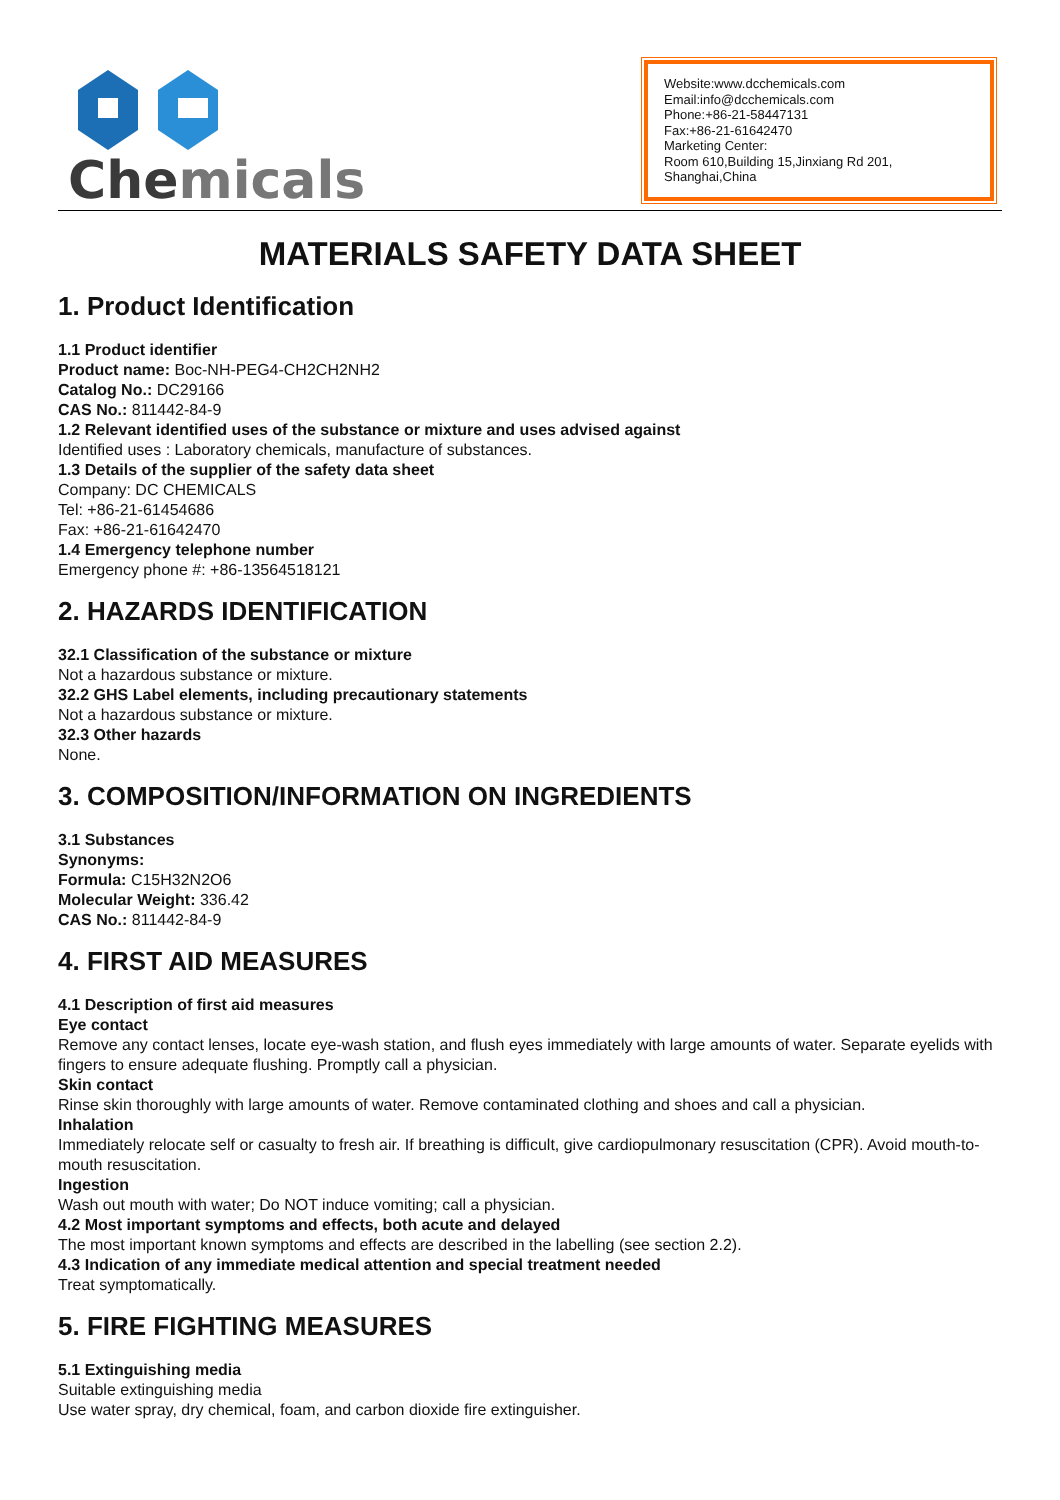Chemicals
Website:www.dcchemicals.com
Email:info@dcchemicals.com
Phone:+86-21-58447131
Fax:+86-21-61642470
Marketing Center:
Room 610,Building 15,Jinxiang Rd 201, Shanghai,China
MATERIALS SAFETY DATA SHEET
1. Product Identification
1.1 Product identifier
Product name: Boc-NH-PEG4-CH2CH2NH2
Catalog No.: DC29166
CAS No.: 811442-84-9
1.2 Relevant identified uses of the substance or mixture and uses advised against
Identified uses : Laboratory chemicals, manufacture of substances.
1.3 Details of the supplier of the safety data sheet
Company: DC CHEMICALS
Tel: +86-21-61454686
Fax: +86-21-61642470
1.4 Emergency telephone number
Emergency phone #: +86-13564518121
2. HAZARDS IDENTIFICATION
32.1 Classification of the substance or mixture
Not a hazardous substance or mixture.
32.2 GHS Label elements, including precautionary statements
Not a hazardous substance or mixture.
32.3 Other hazards
None.
3. COMPOSITION/INFORMATION ON INGREDIENTS
3.1 Substances
Synonyms:
Formula: C15H32N2O6
Molecular Weight: 336.42
CAS No.: 811442-84-9
4. FIRST AID MEASURES
4.1 Description of first aid measures
Eye contact
Remove any contact lenses, locate eye-wash station, and flush eyes immediately with large amounts of water. Separate eyelids with fingers to ensure adequate flushing. Promptly call a physician.
Skin contact
Rinse skin thoroughly with large amounts of water. Remove contaminated clothing and shoes and call a physician.
Inhalation
Immediately relocate self or casualty to fresh air. If breathing is difficult, give cardiopulmonary resuscitation (CPR). Avoid mouth-to-mouth resuscitation.
Ingestion
Wash out mouth with water; Do NOT induce vomiting; call a physician.
4.2 Most important symptoms and effects, both acute and delayed
The most important known symptoms and effects are described in the labelling (see section 2.2).
4.3 Indication of any immediate medical attention and special treatment needed
Treat symptomatically.
5. FIRE FIGHTING MEASURES
5.1 Extinguishing media
Suitable extinguishing media
Use water spray, dry chemical, foam, and carbon dioxide fire extinguisher.